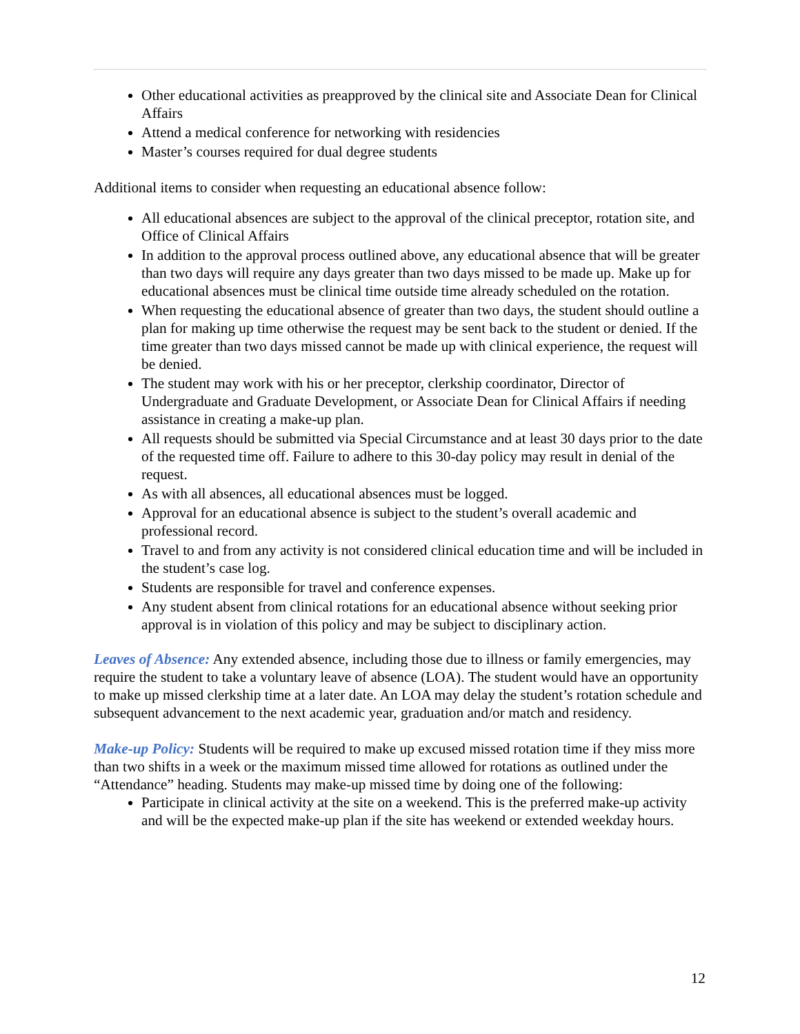Other educational activities as preapproved by the clinical site and Associate Dean for Clinical Affairs
Attend a medical conference for networking with residencies
Master’s courses required for dual degree students
Additional items to consider when requesting an educational absence follow:
All educational absences are subject to the approval of the clinical preceptor, rotation site, and Office of Clinical Affairs
In addition to the approval process outlined above, any educational absence that will be greater than two days will require any days greater than two days missed to be made up. Make up for educational absences must be clinical time outside time already scheduled on the rotation.
When requesting the educational absence of greater than two days, the student should outline a plan for making up time otherwise the request may be sent back to the student or denied. If the time greater than two days missed cannot be made up with clinical experience, the request will be denied.
The student may work with his or her preceptor, clerkship coordinator, Director of Undergraduate and Graduate Development, or Associate Dean for Clinical Affairs if needing assistance in creating a make-up plan.
All requests should be submitted via Special Circumstance and at least 30 days prior to the date of the requested time off. Failure to adhere to this 30-day policy may result in denial of the request.
As with all absences, all educational absences must be logged.
Approval for an educational absence is subject to the student’s overall academic and professional record.
Travel to and from any activity is not considered clinical education time and will be included in the student’s case log.
Students are responsible for travel and conference expenses.
Any student absent from clinical rotations for an educational absence without seeking prior approval is in violation of this policy and may be subject to disciplinary action.
Leaves of Absence: Any extended absence, including those due to illness or family emergencies, may require the student to take a voluntary leave of absence (LOA). The student would have an opportunity to make up missed clerkship time at a later date. An LOA may delay the student’s rotation schedule and subsequent advancement to the next academic year, graduation and/or match and residency.
Make-up Policy: Students will be required to make up excused missed rotation time if they miss more than two shifts in a week or the maximum missed time allowed for rotations as outlined under the “Attendance” heading. Students may make-up missed time by doing one of the following:
Participate in clinical activity at the site on a weekend. This is the preferred make-up activity and will be the expected make-up plan if the site has weekend or extended weekday hours.
12